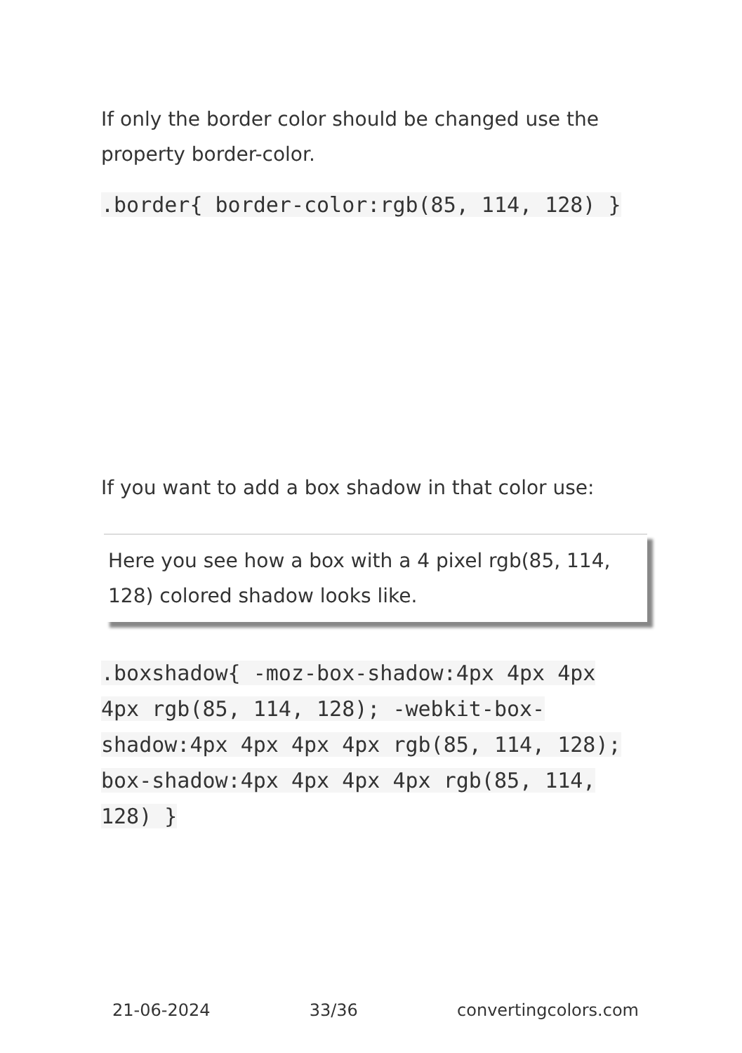If only the border color should be changed use the property border-color.
.border{ border-color:rgb(85, 114, 128) }
If you want to add a box shadow in that color use:
Here you see how a box with a 4 pixel rgb(85, 114, 128) colored shadow looks like.
.boxshadow{ -moz-box-shadow:4px 4px 4px 4px rgb(85, 114, 128); -webkit-box-shadow:4px 4px 4px 4px rgb(85, 114, 128); box-shadow:4px 4px 4px 4px rgb(85, 114, 128) }
21-06-2024 33/36 convertingcolors.com